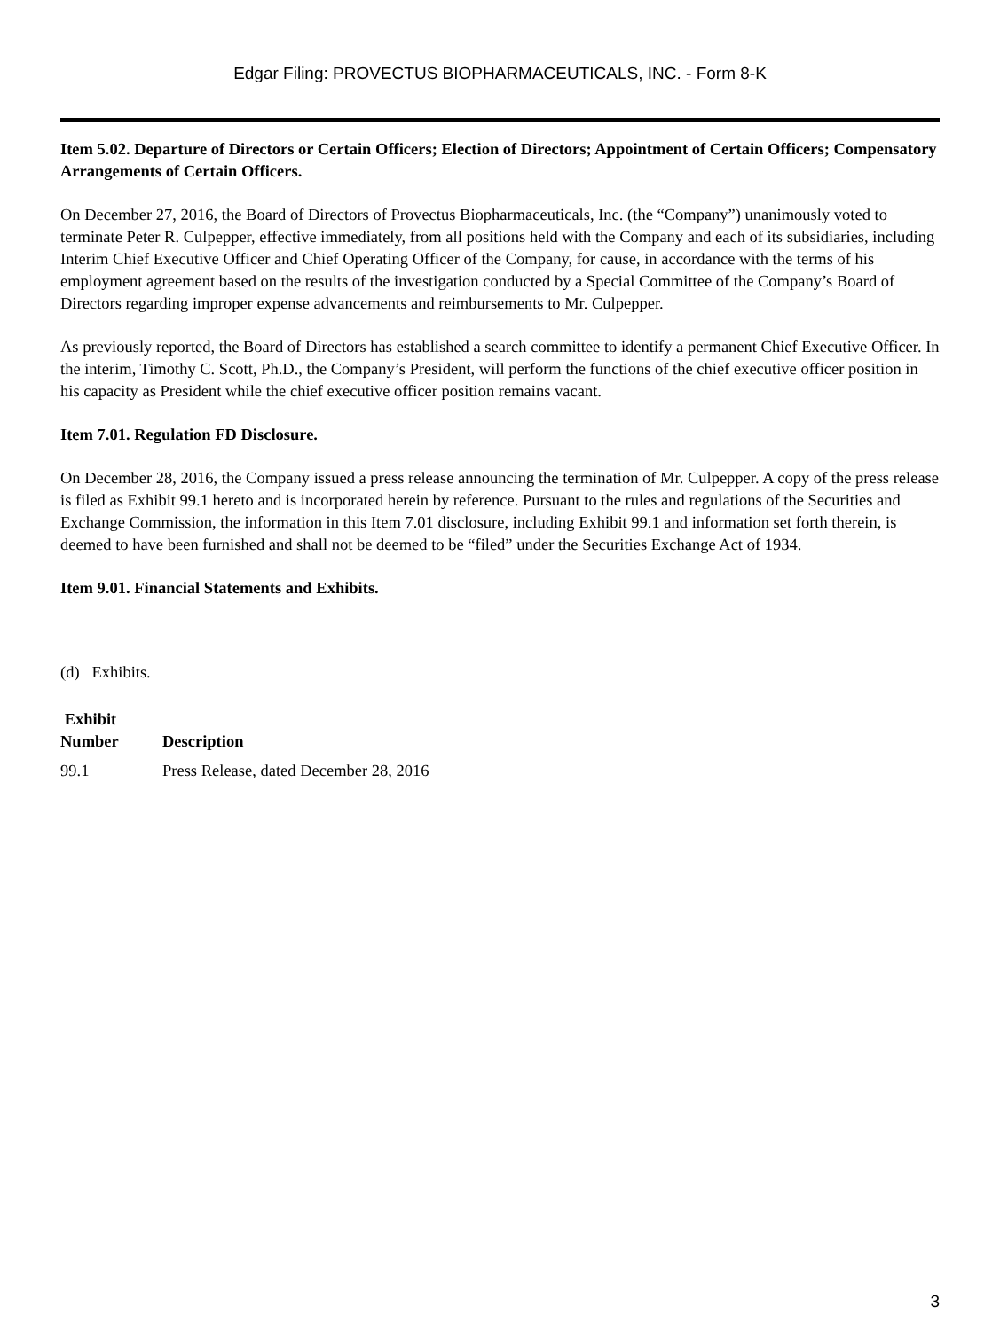Edgar Filing: PROVECTUS BIOPHARMACEUTICALS, INC. - Form 8-K
Item 5.02. Departure of Directors or Certain Officers; Election of Directors; Appointment of Certain Officers; Compensatory Arrangements of Certain Officers.
On December 27, 2016, the Board of Directors of Provectus Biopharmaceuticals, Inc. (the “Company”) unanimously voted to terminate Peter R. Culpepper, effective immediately, from all positions held with the Company and each of its subsidiaries, including Interim Chief Executive Officer and Chief Operating Officer of the Company, for cause, in accordance with the terms of his employment agreement based on the results of the investigation conducted by a Special Committee of the Company’s Board of Directors regarding improper expense advancements and reimbursements to Mr. Culpepper.
As previously reported, the Board of Directors has established a search committee to identify a permanent Chief Executive Officer. In the interim, Timothy C. Scott, Ph.D., the Company’s President, will perform the functions of the chief executive officer position in his capacity as President while the chief executive officer position remains vacant.
Item 7.01. Regulation FD Disclosure.
On December 28, 2016, the Company issued a press release announcing the termination of Mr. Culpepper. A copy of the press release is filed as Exhibit 99.1 hereto and is incorporated herein by reference. Pursuant to the rules and regulations of the Securities and Exchange Commission, the information in this Item 7.01 disclosure, including Exhibit 99.1 and information set forth therein, is deemed to have been furnished and shall not be deemed to be “filed” under the Securities Exchange Act of 1934.
Item 9.01. Financial Statements and Exhibits.
(d) Exhibits.
| Exhibit Number | Description |
| --- | --- |
| 99.1 | Press Release, dated December 28, 2016 |
3